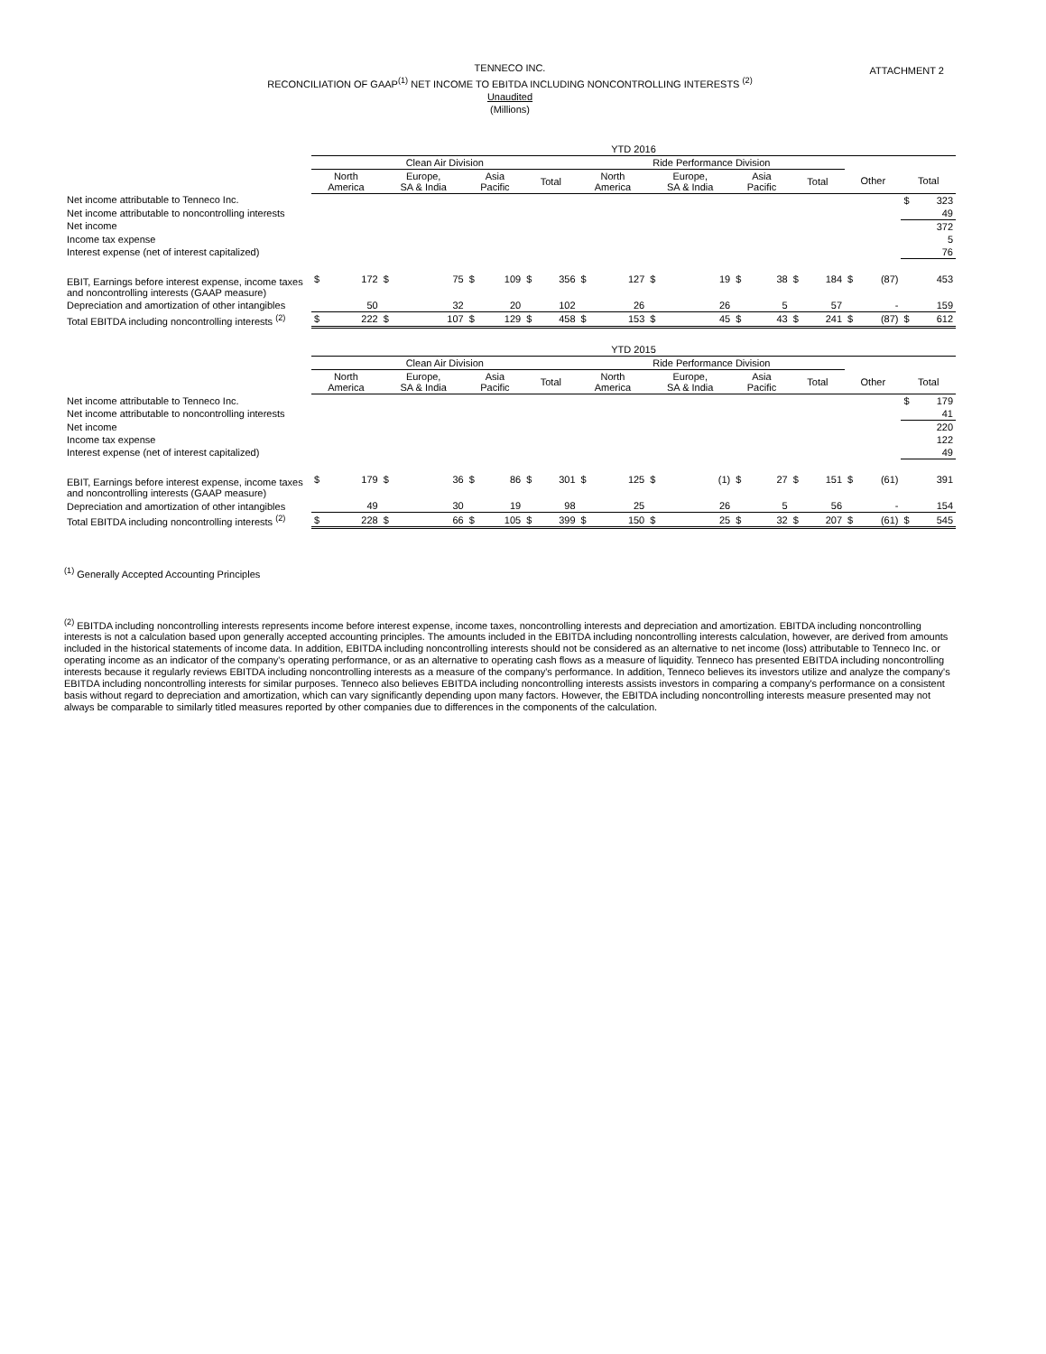ATTACHMENT 2
TENNECO INC.
RECONCILIATION OF GAAP<sup>(1)</sup> NET INCOME TO EBITDA INCLUDING NONCONTROLLING INTERESTS <sup>(2)</sup>
Unaudited
(Millions)
| | YTD 2016 | | | | | | | | | | | | | | | | | | | |
| | Clean Air Division | | | | | | | | Ride Performance Division | | | | | | | | | | | |
| | North America | | Europe, SA & India | | Asia Pacific | | Total | | North America | | Europe, SA & India | | Asia Pacific | | Total | | Other | | Total | |
| Net income attributable to Tenneco Inc. | | | | | | | | | | | | | | | | | | | $ | 323 |
| Net income attributable to noncontrolling interests | | | | | | | | | | | | | | | | | | | | 49 |
| Net income | | | | | | | | | | | | | | | | | | | | 372 |
| Income tax expense | | | | | | | | | | | | | | | | | | | | 5 |
| Interest expense (net of interest capitalized) | | | | | | | | | | | | | | | | | | | | 76 |
| EBIT, Earnings before interest expense, income taxes and noncontrolling interests (GAAP measure) | $ | 172 | $ | 75 | $ | 109 | $ | 356 | $ | 127 | $ | 19 | $ | 38 | $ | 184 | $ | (87) | | 453 |
| Depreciation and amortization of other intangibles | | 50 | | 32 | | 20 | | 102 | | 26 | | 26 | | 5 | | 57 | | - | | 159 |
| Total EBITDA including noncontrolling interests <sup>(2)</sup> | $ | 222 | $ | 107 | $ | 129 | $ | 458 | $ | 153 | $ | 45 | $ | 43 | $ | 241 | $ | (87) | $ | 612 |
| | YTD 2015 | | | | | | | | | | | | | | | | | | | |
| | Clean Air Division | | | | | | | | Ride Performance Division | | | | | | | | | | | |
| | North America | | Europe, SA & India | | Asia Pacific | | Total | | North America | | Europe, SA & India | | Asia Pacific | | Total | | Other | | Total | |
| Net income attributable to Tenneco Inc. | | | | | | | | | | | | | | | | | | | $ | 179 |
| Net income attributable to noncontrolling interests | | | | | | | | | | | | | | | | | | | | 41 |
| Net income | | | | | | | | | | | | | | | | | | | | 220 |
| Income tax expense | | | | | | | | | | | | | | | | | | | | 122 |
| Interest expense (net of interest capitalized) | | | | | | | | | | | | | | | | | | | | 49 |
| EBIT, Earnings before interest expense, income taxes and noncontrolling interests (GAAP measure) | $ | 179 | $ | 36 | $ | 86 | $ | 301 | $ | 125 | $ | (1) | $ | 27 | $ | 151 | $ | (61) | | 391 |
| Depreciation and amortization of other intangibles | | 49 | | 30 | | 19 | | 98 | | 25 | | 26 | | 5 | | 56 | | - | | 154 |
| Total EBITDA including noncontrolling interests <sup>(2)</sup> | $ | 228 | $ | 66 | $ | 105 | $ | 399 | $ | 150 | $ | 25 | $ | 32 | $ | 207 | $ | (61) | $ | 545 |
<sup>(1)</sup> Generally Accepted Accounting Principles
<sup>(2)</sup> EBITDA including noncontrolling interests represents income before interest expense, income taxes, noncontrolling interests and depreciation and amortization. EBITDA including noncontrolling interests is not a calculation based upon generally accepted accounting principles. The amounts included in the EBITDA including noncontrolling interests calculation, however, are derived from amounts included in the historical statements of income data. In addition, EBITDA including noncontrolling interests should not be considered as an alternative to net income (loss) attributable to Tenneco Inc. or operating income as an indicator of the company's operating performance, or as an alternative to operating cash flows as a measure of liquidity. Tenneco has presented EBITDA including noncontrolling interests because it regularly reviews EBITDA including noncontrolling interests as a measure of the company's performance. In addition, Tenneco believes its investors utilize and analyze the company's EBITDA including noncontrolling interests for similar purposes. Tenneco also believes EBITDA including noncontrolling interests assists investors in comparing a company's performance on a consistent basis without regard to depreciation and amortization, which can vary significantly depending upon many factors. However, the EBITDA including noncontrolling interests measure presented may not always be comparable to similarly titled measures reported by other companies due to differences in the components of the calculation.